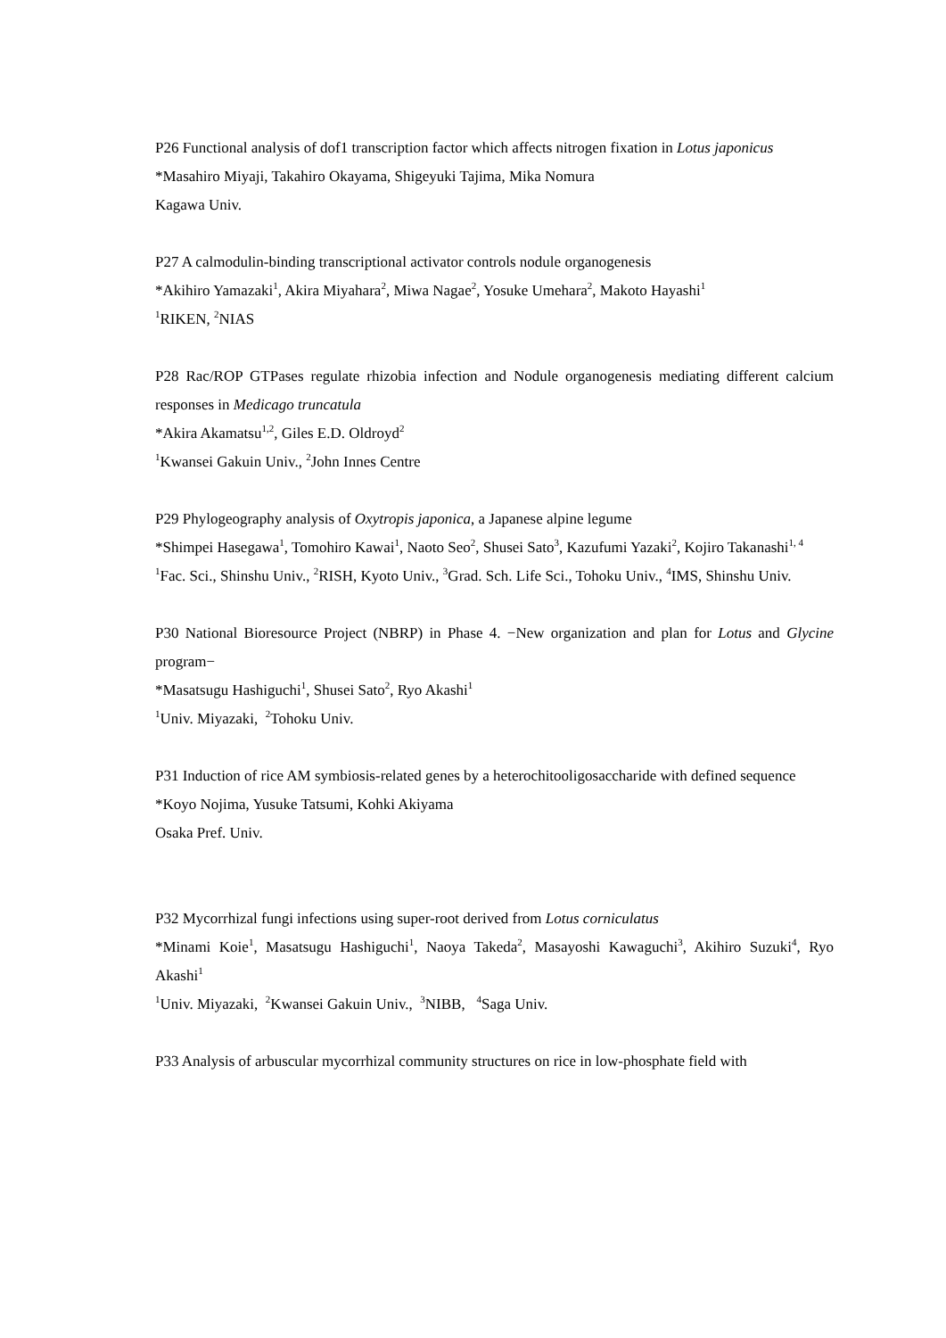P26 Functional analysis of dof1 transcription factor which affects nitrogen fixation in Lotus japonicus
*Masahiro Miyaji, Takahiro Okayama, Shigeyuki Tajima, Mika Nomura
Kagawa Univ.
P27 A calmodulin-binding transcriptional activator controls nodule organogenesis
*Akihiro Yamazaki<sup>1</sup>, Akira Miyahara<sup>2</sup>, Miwa Nagae<sup>2</sup>, Yosuke Umehara<sup>2</sup>, Makoto Hayashi<sup>1</sup>
<sup>1</sup> RIKEN, <sup>2</sup>NIAS
P28 Rac/ROP GTPases regulate rhizobia infection and Nodule organogenesis mediating different calcium responses in Medicago truncatula
*Akira Akamatsu<sup>1,2</sup>, Giles E.D. Oldroyd<sup>2</sup>
<sup>1</sup> Kwansei Gakuin Univ., <sup>2</sup>John Innes Centre
P29 Phylogeography analysis of Oxytropis japonica, a Japanese alpine legume
*Shimpei Hasegawa<sup>1</sup>, Tomohiro Kawai<sup>1</sup>, Naoto Seo<sup>2</sup>, Shusei Sato<sup>3</sup>, Kazufumi Yazaki<sup>2</sup>, Kojiro Takanashi<sup>1, 4</sup>
<sup>1</sup> Fac. Sci., Shinshu Univ., <sup>2</sup>RISH, Kyoto Univ., <sup>3</sup>Grad. Sch. Life Sci., Tohoku Univ., <sup>4</sup>IMS, Shinshu Univ.
P30 National Bioresource Project (NBRP) in Phase 4. −New organization and plan for Lotus and Glycine program−
*Masatsugu Hashiguchi<sup>1</sup>, Shusei Sato<sup>2</sup>, Ryo Akashi<sup>1</sup>
<sup>1</sup> Univ. Miyazaki, <sup>2</sup>Tohoku Univ.
P31 Induction of rice AM symbiosis-related genes by a heterochitooligosaccharide with defined sequence
*Koyo Nojima, Yusuke Tatsumi, Kohki Akiyama
Osaka Pref. Univ.
P32 Mycorrhizal fungi infections using super-root derived from Lotus corniculatus
*Minami Koie<sup>1</sup>, Masatsugu Hashiguchi<sup>1</sup>, Naoya Takeda<sup>2</sup>, Masayoshi Kawaguchi<sup>3</sup>, Akihiro Suzuki<sup>4</sup>, Ryo Akashi<sup>1</sup>
<sup>1</sup> Univ. Miyazaki, <sup>2</sup>Kwansei Gakuin Univ., <sup>3</sup>NIBB, <sup>4</sup>Saga Univ.
P33 Analysis of arbuscular mycorrhizal community structures on rice in low-phosphate field with